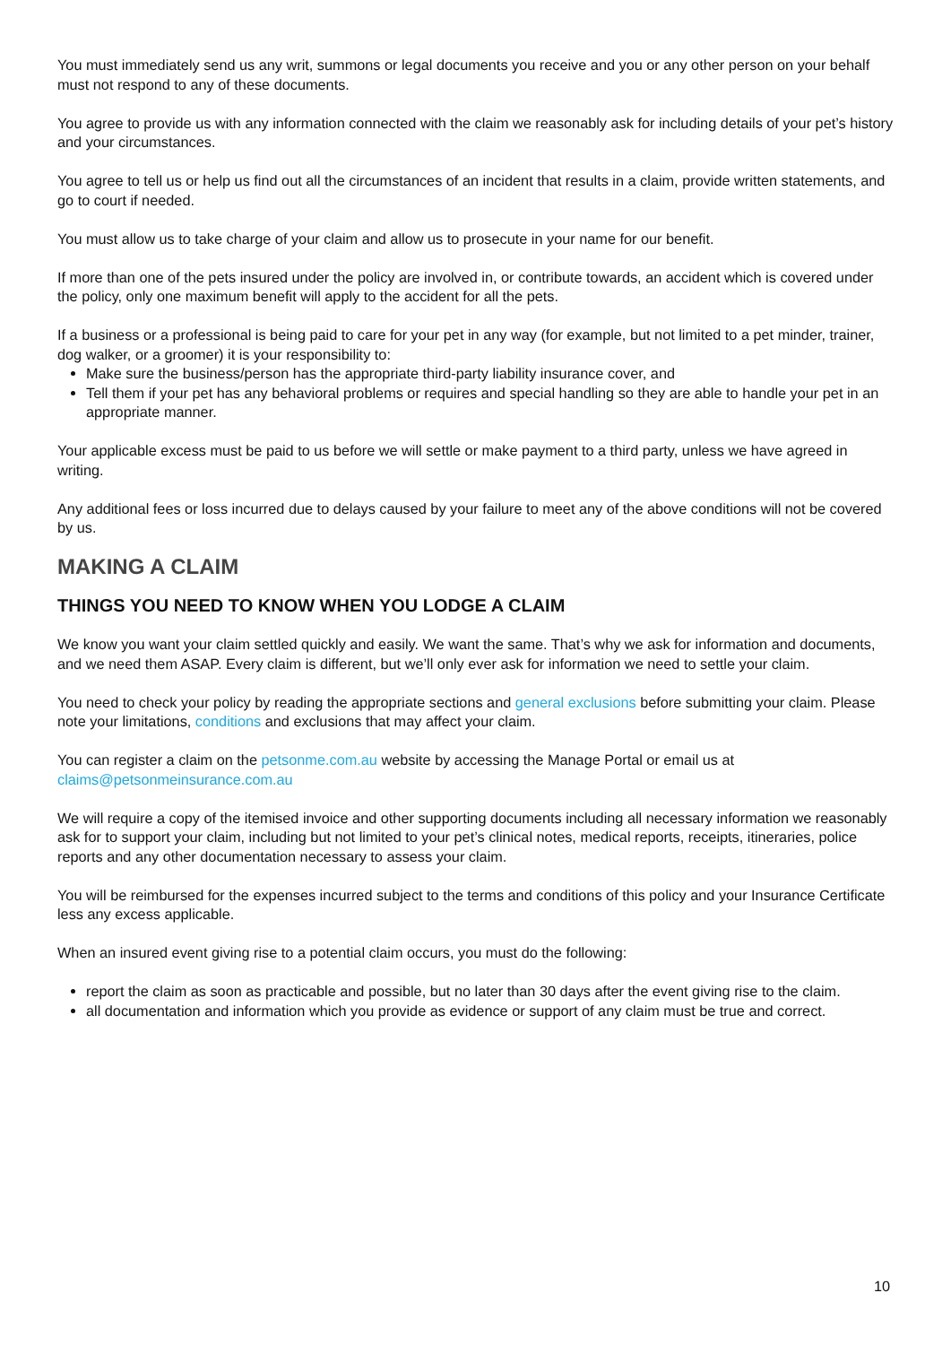You must immediately send us any writ, summons or legal documents you receive and you or any other person on your behalf must not respond to any of these documents.
You agree to provide us with any information connected with the claim we reasonably ask for including details of your pet’s history and your circumstances.
You agree to tell us or help us find out all the circumstances of an incident that results in a claim, provide written statements, and go to court if needed.
You must allow us to take charge of your claim and allow us to prosecute in your name for our benefit.
If more than one of the pets insured under the policy are involved in, or contribute towards, an accident which is covered under the policy, only one maximum benefit will apply to the accident for all the pets.
If a business or a professional is being paid to care for your pet in any way (for example, but not limited to a pet minder, trainer, dog walker, or a groomer) it is your responsibility to:
Make sure the business/person has the appropriate third-party liability insurance cover, and
Tell them if your pet has any behavioral problems or requires and special handling so they are able to handle your pet in an appropriate manner.
Your applicable excess must be paid to us before we will settle or make payment to a third party, unless we have agreed in writing.
Any additional fees or loss incurred due to delays caused by your failure to meet any of the above conditions will not be covered by us.
MAKING A CLAIM
THINGS YOU NEED TO KNOW WHEN YOU LODGE A CLAIM
We know you want your claim settled quickly and easily. We want the same. That’s why we ask for information and documents, and we need them ASAP. Every claim is different, but we’ll only ever ask for information we need to settle your claim.
You need to check your policy by reading the appropriate sections and general exclusions before submitting your claim. Please note your limitations, conditions and exclusions that may affect your claim.
You can register a claim on the petsonme.com.au website by accessing the Manage Portal or email us at claims@petsonmeinsurance.com.au
We will require a copy of the itemised invoice and other supporting documents including all necessary information we reasonably ask for to support your claim, including but not limited to your pet’s clinical notes, medical reports, receipts, itineraries, police reports and any other documentation necessary to assess your claim.
You will be reimbursed for the expenses incurred subject to the terms and conditions of this policy and your Insurance Certificate less any excess applicable.
When an insured event giving rise to a potential claim occurs, you must do the following:
report the claim as soon as practicable and possible, but no later than 30 days after the event giving rise to the claim.
all documentation and information which you provide as evidence or support of any claim must be true and correct.
10